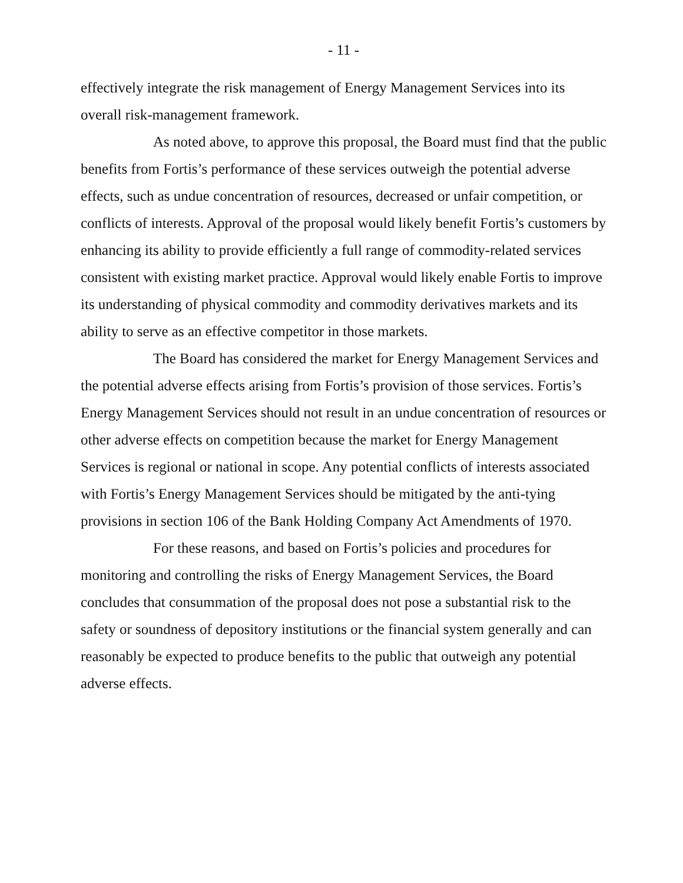- 11 -
effectively integrate the risk management of Energy Management Services into its overall risk-management framework.
As noted above, to approve this proposal, the Board must find that the public benefits from Fortis’s performance of these services outweigh the potential adverse effects, such as undue concentration of resources, decreased or unfair competition, or conflicts of interests. Approval of the proposal would likely benefit Fortis’s customers by enhancing its ability to provide efficiently a full range of commodity-related services consistent with existing market practice. Approval would likely enable Fortis to improve its understanding of physical commodity and commodity derivatives markets and its ability to serve as an effective competitor in those markets.
The Board has considered the market for Energy Management Services and the potential adverse effects arising from Fortis’s provision of those services. Fortis’s Energy Management Services should not result in an undue concentration of resources or other adverse effects on competition because the market for Energy Management Services is regional or national in scope. Any potential conflicts of interests associated with Fortis’s Energy Management Services should be mitigated by the anti-tying provisions in section 106 of the Bank Holding Company Act Amendments of 1970.
For these reasons, and based on Fortis’s policies and procedures for monitoring and controlling the risks of Energy Management Services, the Board concludes that consummation of the proposal does not pose a substantial risk to the safety or soundness of depository institutions or the financial system generally and can reasonably be expected to produce benefits to the public that outweigh any potential adverse effects.